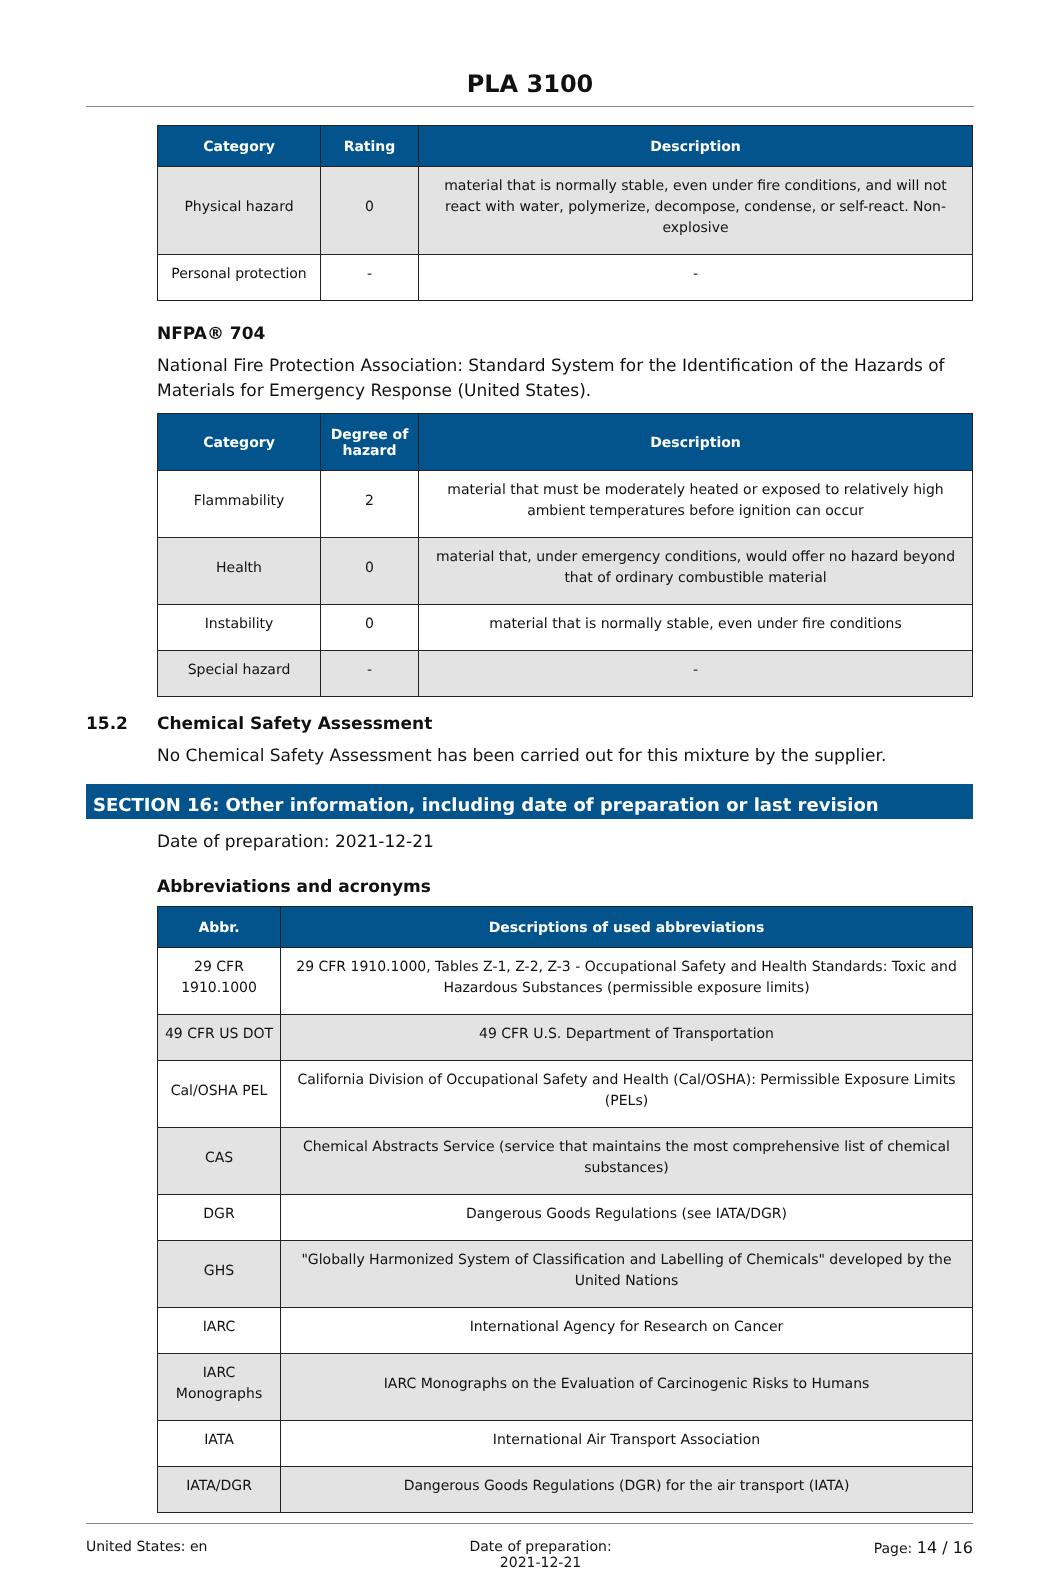PLA 3100
| Category | Rating | Description |
| --- | --- | --- |
| Physical hazard | 0 | material that is normally stable, even under fire conditions, and will not react with water, polymerize, decompose, condense, or self-react. Non-explosive |
| Personal protection | - | - |
NFPA® 704
National Fire Protection Association: Standard System for the Identification of the Hazards of Materials for Emergency Response (United States).
| Category | Degree of hazard | Description |
| --- | --- | --- |
| Flammability | 2 | material that must be moderately heated or exposed to relatively high ambient temperatures before ignition can occur |
| Health | 0 | material that, under emergency conditions, would offer no hazard beyond that of ordinary combustible material |
| Instability | 0 | material that is normally stable, even under fire conditions |
| Special hazard | - | - |
15.2 Chemical Safety Assessment
No Chemical Safety Assessment has been carried out for this mixture by the supplier.
SECTION 16: Other information, including date of preparation or last revision
Date of preparation: 2021-12-21
Abbreviations and acronyms
| Abbr. | Descriptions of used abbreviations |
| --- | --- |
| 29 CFR 1910.1000 | 29 CFR 1910.1000, Tables Z-1, Z-2, Z-3 - Occupational Safety and Health Standards: Toxic and Hazardous Substances (permissible exposure limits) |
| 49 CFR US DOT | 49 CFR U.S. Department of Transportation |
| Cal/OSHA PEL | California Division of Occupational Safety and Health (Cal/OSHA): Permissible Exposure Limits (PELs) |
| CAS | Chemical Abstracts Service (service that maintains the most comprehensive list of chemical substances) |
| DGR | Dangerous Goods Regulations (see IATA/DGR) |
| GHS | "Globally Harmonized System of Classification and Labelling of Chemicals" developed by the United Nations |
| IARC | International Agency for Research on Cancer |
| IARC Monographs | IARC Monographs on the Evaluation of Carcinogenic Risks to Humans |
| IATA | International Air Transport Association |
| IATA/DGR | Dangerous Goods Regulations (DGR) for the air transport (IATA) |
United States: en Date of preparation:
2021-12-21
Page: 14 / 16